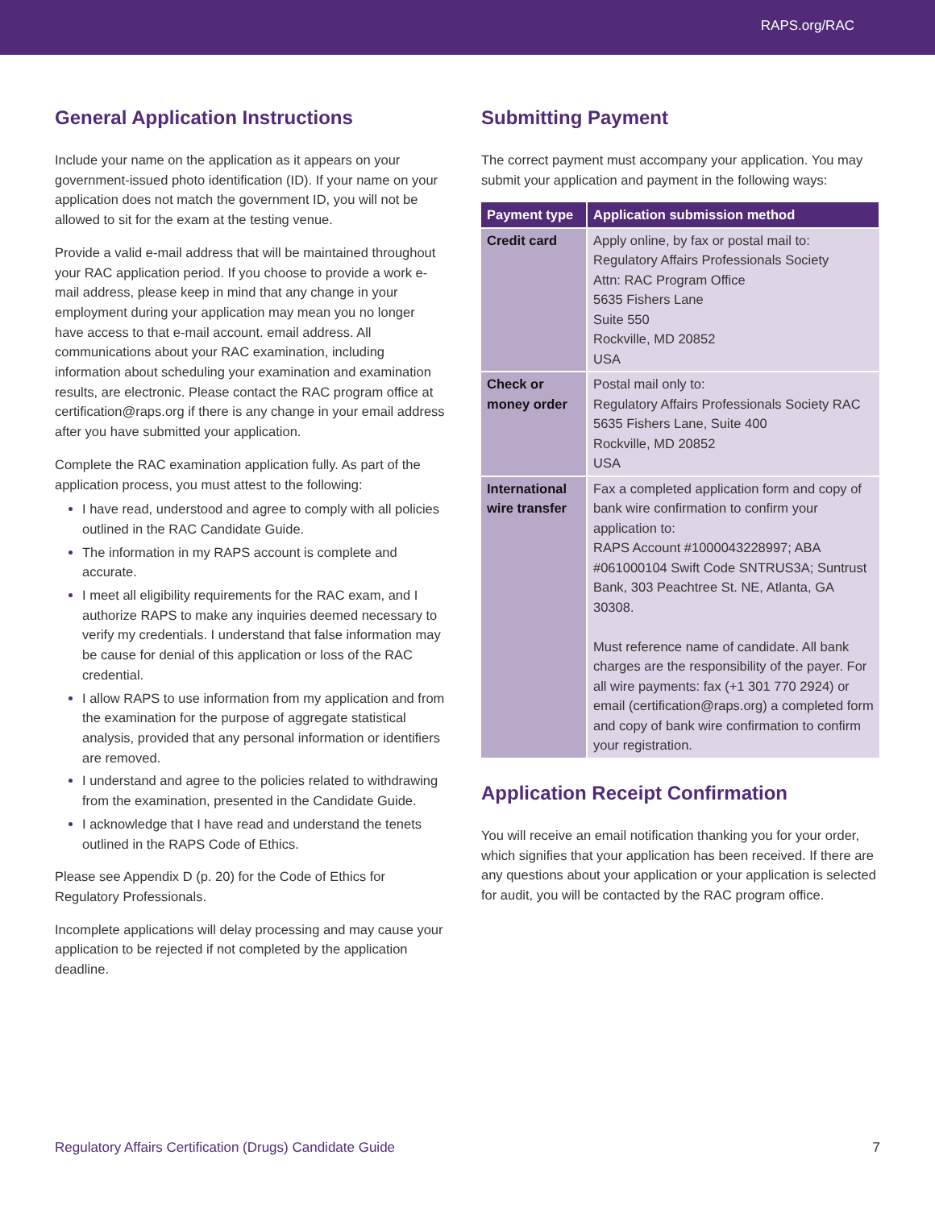RAPS.org/RAC
General Application Instructions
Include your name on the application as it appears on your government-issued photo identification (ID). If your name on your application does not match the government ID, you will not be allowed to sit for the exam at the testing venue.
Provide a valid e-mail address that will be maintained throughout your RAC application period. If you choose to provide a work e-mail address, please keep in mind that any change in your employment during your application may mean you no longer have access to that e-mail account. email address. All communications about your RAC examination, including information about scheduling your examination and examination results, are electronic. Please contact the RAC program office at certification@raps.org if there is any change in your email address after you have submitted your application.
Complete the RAC examination application fully. As part of the application process, you must attest to the following:
I have read, understood and agree to comply with all policies outlined in the RAC Candidate Guide.
The information in my RAPS account is complete and accurate.
I meet all eligibility requirements for the RAC exam, and I authorize RAPS to make any inquiries deemed necessary to verify my credentials. I understand that false information may be cause for denial of this application or loss of the RAC credential.
I allow RAPS to use information from my application and from the examination for the purpose of aggregate statistical analysis, provided that any personal information or identifiers are removed.
I understand and agree to the policies related to withdrawing from the examination, presented in the Candidate Guide.
I acknowledge that I have read and understand the tenets outlined in the RAPS Code of Ethics.
Please see Appendix D (p. 20) for the Code of Ethics for Regulatory Professionals.
Incomplete applications will delay processing and may cause your application to be rejected if not completed by the application deadline.
Submitting Payment
The correct payment must accompany your application. You may submit your application and payment in the following ways:
| Payment type | Application submission method |
| --- | --- |
| Credit card | Apply online, by fax or postal mail to: Regulatory Affairs Professionals Society Attn: RAC Program Office 5635 Fishers Lane Suite 550 Rockville, MD 20852 USA |
| Check or money order | Postal mail only to: Regulatory Affairs Professionals Society RAC 5635 Fishers Lane, Suite 400 Rockville, MD 20852 USA |
| International wire transfer | Fax a completed application form and copy of bank wire confirmation to confirm your application to: RAPS Account #1000043228997; ABA #061000104 Swift Code SNTRUS3A; Suntrust Bank, 303 Peachtree St. NE, Atlanta, GA 30308. Must reference name of candidate. All bank charges are the responsibility of the payer. For all wire payments: fax (+1 301 770 2924) or email (certification@raps.org) a completed form and copy of bank wire confirmation to confirm your registration. |
Application Receipt Confirmation
You will receive an email notification thanking you for your order, which signifies that your application has been received. If there are any questions about your application or your application is selected for audit, you will be contacted by the RAC program office.
Regulatory Affairs Certification (Drugs) Candidate Guide 7